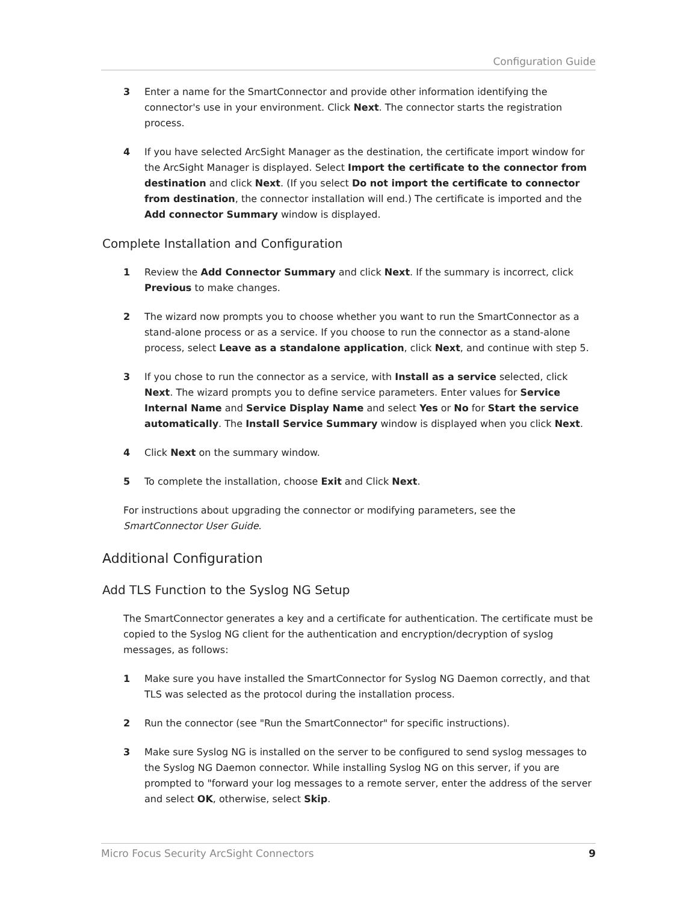Configuration Guide
3 Enter a name for the SmartConnector and provide other information identifying the connector's use in your environment. Click Next. The connector starts the registration process.
4 If you have selected ArcSight Manager as the destination, the certificate import window for the ArcSight Manager is displayed. Select Import the certificate to the connector from destination and click Next. (If you select Do not import the certificate to connector from destination, the connector installation will end.) The certificate is imported and the Add connector Summary window is displayed.
Complete Installation and Configuration
1 Review the Add Connector Summary and click Next. If the summary is incorrect, click Previous to make changes.
2 The wizard now prompts you to choose whether you want to run the SmartConnector as a stand-alone process or as a service. If you choose to run the connector as a stand-alone process, select Leave as a standalone application, click Next, and continue with step 5.
3 If you chose to run the connector as a service, with Install as a service selected, click Next. The wizard prompts you to define service parameters. Enter values for Service Internal Name and Service Display Name and select Yes or No for Start the service automatically. The Install Service Summary window is displayed when you click Next.
4 Click Next on the summary window.
5 To complete the installation, choose Exit and Click Next.
For instructions about upgrading the connector or modifying parameters, see the SmartConnector User Guide.
Additional Configuration
Add TLS Function to the Syslog NG Setup
The SmartConnector generates a key and a certificate for authentication. The certificate must be copied to the Syslog NG client for the authentication and encryption/decryption of syslog messages, as follows:
1 Make sure you have installed the SmartConnector for Syslog NG Daemon correctly, and that TLS was selected as the protocol during the installation process.
2 Run the connector (see "Run the SmartConnector" for specific instructions).
3 Make sure Syslog NG is installed on the server to be configured to send syslog messages to the Syslog NG Daemon connector. While installing Syslog NG on this server, if you are prompted to "forward your log messages to a remote server, enter the address of the server and select OK, otherwise, select Skip.
Micro Focus Security ArcSight Connectors 9